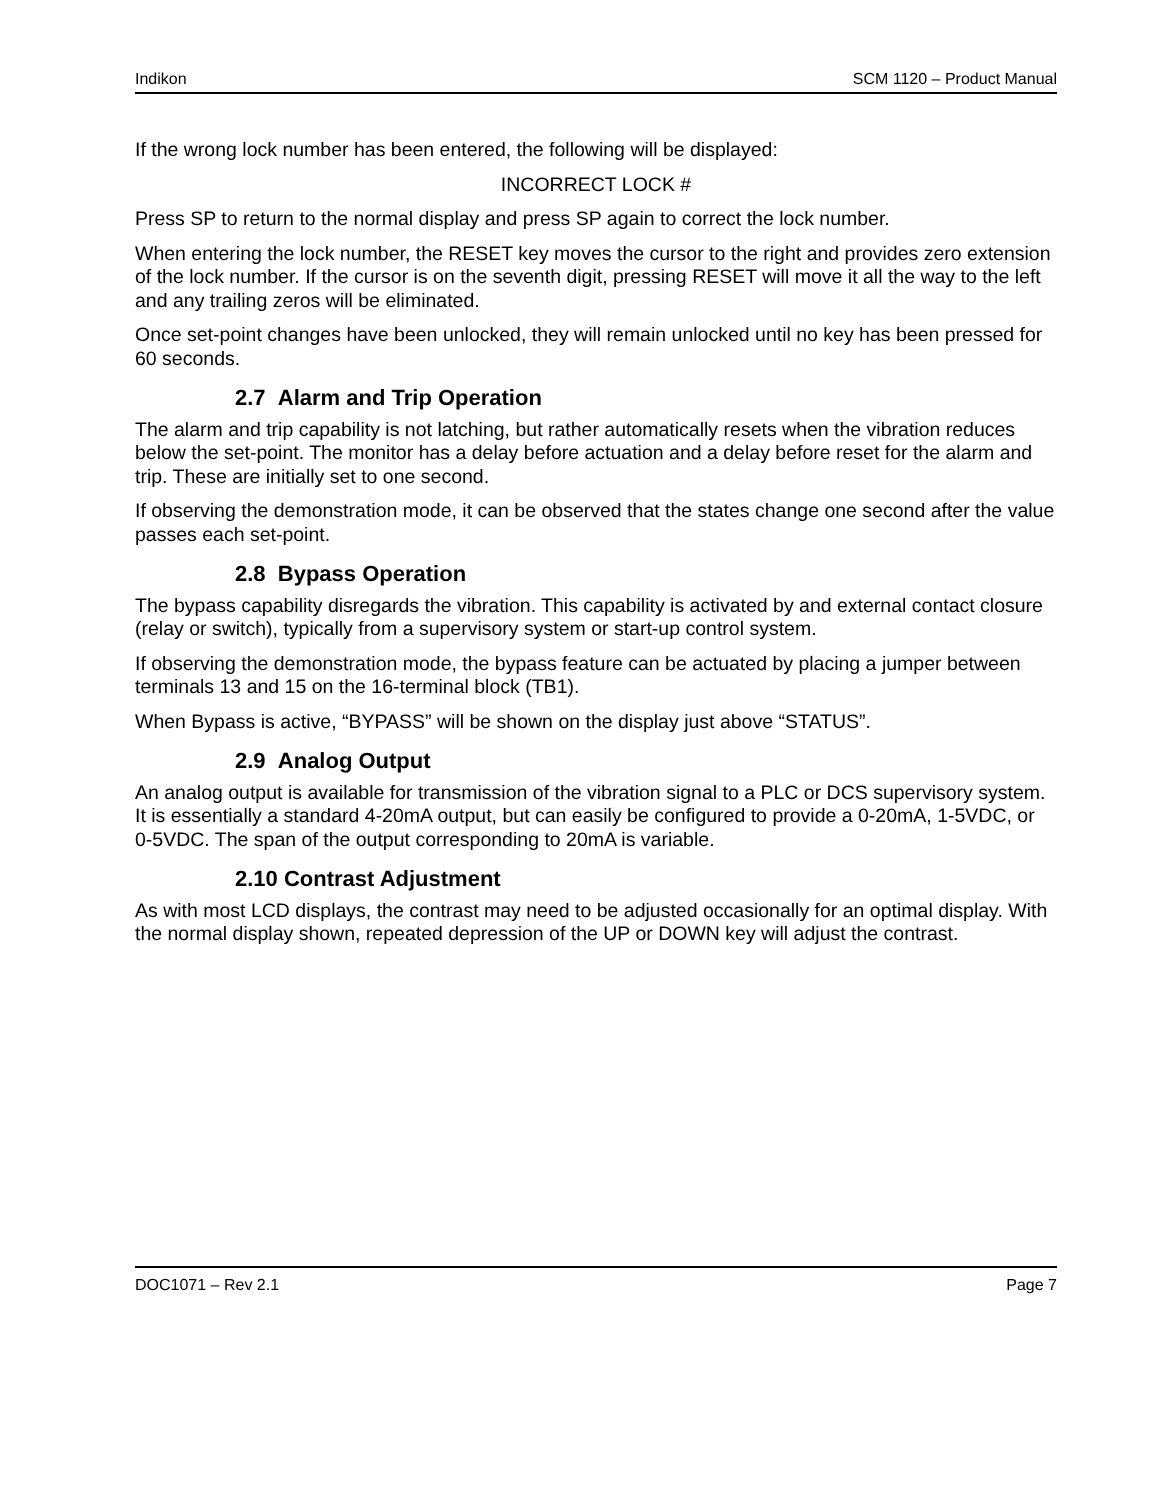Indikon SCM 1120 – Product Manual
If the wrong lock number has been entered, the following will be displayed:
INCORRECT LOCK #
Press SP to return to the normal display and press SP again to correct the lock number.
When entering the lock number, the RESET key moves the cursor to the right and provides zero extension of the lock number. If the cursor is on the seventh digit, pressing RESET will move it all the way to the left and any trailing zeros will be eliminated.
Once set-point changes have been unlocked, they will remain unlocked until no key has been pressed for 60 seconds.
2.7 Alarm and Trip Operation
The alarm and trip capability is not latching, but rather automatically resets when the vibration reduces below the set-point. The monitor has a delay before actuation and a delay before reset for the alarm and trip. These are initially set to one second.
If observing the demonstration mode, it can be observed that the states change one second after the value passes each set-point.
2.8 Bypass Operation
The bypass capability disregards the vibration. This capability is activated by and external contact closure (relay or switch), typically from a supervisory system or start-up control system.
If observing the demonstration mode, the bypass feature can be actuated by placing a jumper between terminals 13 and 15 on the 16-terminal block (TB1).
When Bypass is active, “BYPASS” will be shown on the display just above “STATUS”.
2.9 Analog Output
An analog output is available for transmission of the vibration signal to a PLC or DCS supervisory system. It is essentially a standard 4-20mA output, but can easily be configured to provide a 0-20mA, 1-5VDC, or 0-5VDC. The span of the output corresponding to 20mA is variable.
2.10 Contrast Adjustment
As with most LCD displays, the contrast may need to be adjusted occasionally for an optimal display. With the normal display shown, repeated depression of the UP or DOWN key will adjust the contrast.
DOC1071 – Rev 2.1 Page 7